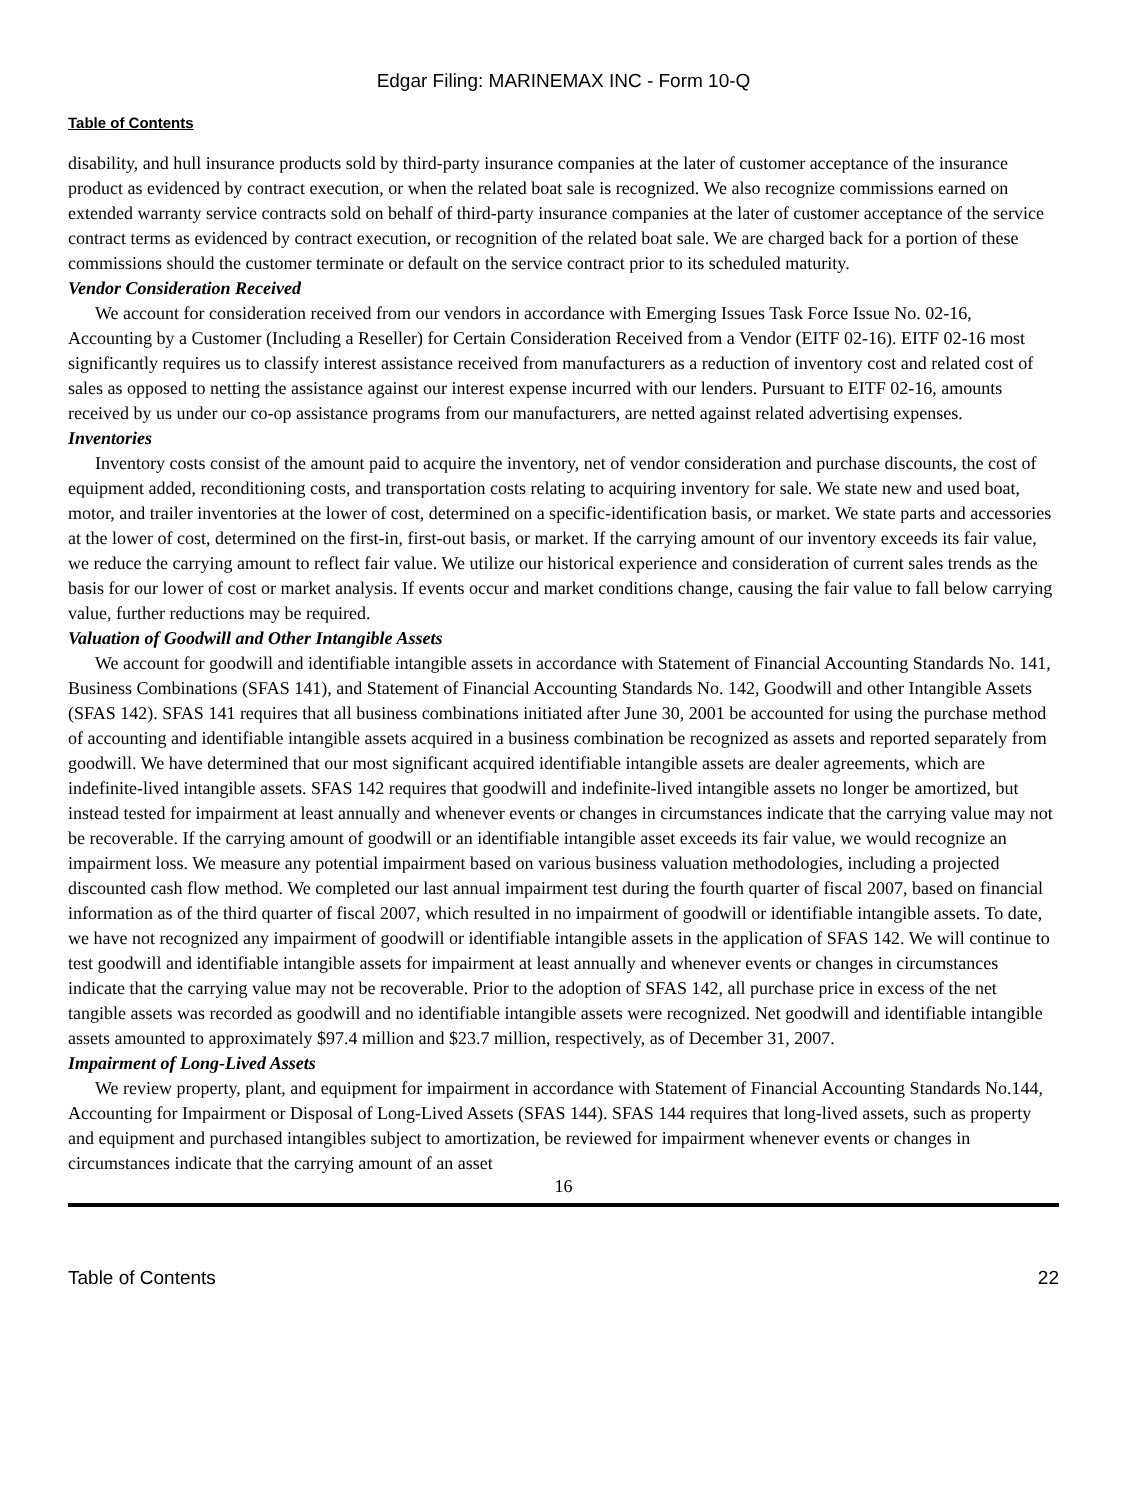Edgar Filing: MARINEMAX INC - Form 10-Q
Table of Contents
disability, and hull insurance products sold by third-party insurance companies at the later of customer acceptance of the insurance product as evidenced by contract execution, or when the related boat sale is recognized. We also recognize commissions earned on extended warranty service contracts sold on behalf of third-party insurance companies at the later of customer acceptance of the service contract terms as evidenced by contract execution, or recognition of the related boat sale. We are charged back for a portion of these commissions should the customer terminate or default on the service contract prior to its scheduled maturity.
Vendor Consideration Received
We account for consideration received from our vendors in accordance with Emerging Issues Task Force Issue No. 02-16, Accounting by a Customer (Including a Reseller) for Certain Consideration Received from a Vendor (EITF 02-16). EITF 02-16 most significantly requires us to classify interest assistance received from manufacturers as a reduction of inventory cost and related cost of sales as opposed to netting the assistance against our interest expense incurred with our lenders. Pursuant to EITF 02-16, amounts received by us under our co-op assistance programs from our manufacturers, are netted against related advertising expenses.
Inventories
Inventory costs consist of the amount paid to acquire the inventory, net of vendor consideration and purchase discounts, the cost of equipment added, reconditioning costs, and transportation costs relating to acquiring inventory for sale. We state new and used boat, motor, and trailer inventories at the lower of cost, determined on a specific-identification basis, or market. We state parts and accessories at the lower of cost, determined on the first-in, first-out basis, or market. If the carrying amount of our inventory exceeds its fair value, we reduce the carrying amount to reflect fair value. We utilize our historical experience and consideration of current sales trends as the basis for our lower of cost or market analysis. If events occur and market conditions change, causing the fair value to fall below carrying value, further reductions may be required.
Valuation of Goodwill and Other Intangible Assets
We account for goodwill and identifiable intangible assets in accordance with Statement of Financial Accounting Standards No. 141, Business Combinations (SFAS 141), and Statement of Financial Accounting Standards No. 142, Goodwill and other Intangible Assets (SFAS 142). SFAS 141 requires that all business combinations initiated after June 30, 2001 be accounted for using the purchase method of accounting and identifiable intangible assets acquired in a business combination be recognized as assets and reported separately from goodwill. We have determined that our most significant acquired identifiable intangible assets are dealer agreements, which are indefinite-lived intangible assets. SFAS 142 requires that goodwill and indefinite-lived intangible assets no longer be amortized, but instead tested for impairment at least annually and whenever events or changes in circumstances indicate that the carrying value may not be recoverable. If the carrying amount of goodwill or an identifiable intangible asset exceeds its fair value, we would recognize an impairment loss. We measure any potential impairment based on various business valuation methodologies, including a projected discounted cash flow method. We completed our last annual impairment test during the fourth quarter of fiscal 2007, based on financial information as of the third quarter of fiscal 2007, which resulted in no impairment of goodwill or identifiable intangible assets. To date, we have not recognized any impairment of goodwill or identifiable intangible assets in the application of SFAS 142. We will continue to test goodwill and identifiable intangible assets for impairment at least annually and whenever events or changes in circumstances indicate that the carrying value may not be recoverable. Prior to the adoption of SFAS 142, all purchase price in excess of the net tangible assets was recorded as goodwill and no identifiable intangible assets were recognized. Net goodwill and identifiable intangible assets amounted to approximately $97.4 million and $23.7 million, respectively, as of December 31, 2007.
Impairment of Long-Lived Assets
We review property, plant, and equipment for impairment in accordance with Statement of Financial Accounting Standards No.144, Accounting for Impairment or Disposal of Long-Lived Assets (SFAS 144). SFAS 144 requires that long-lived assets, such as property and equipment and purchased intangibles subject to amortization, be reviewed for impairment whenever events or changes in circumstances indicate that the carrying amount of an asset
16
Table of Contents 22